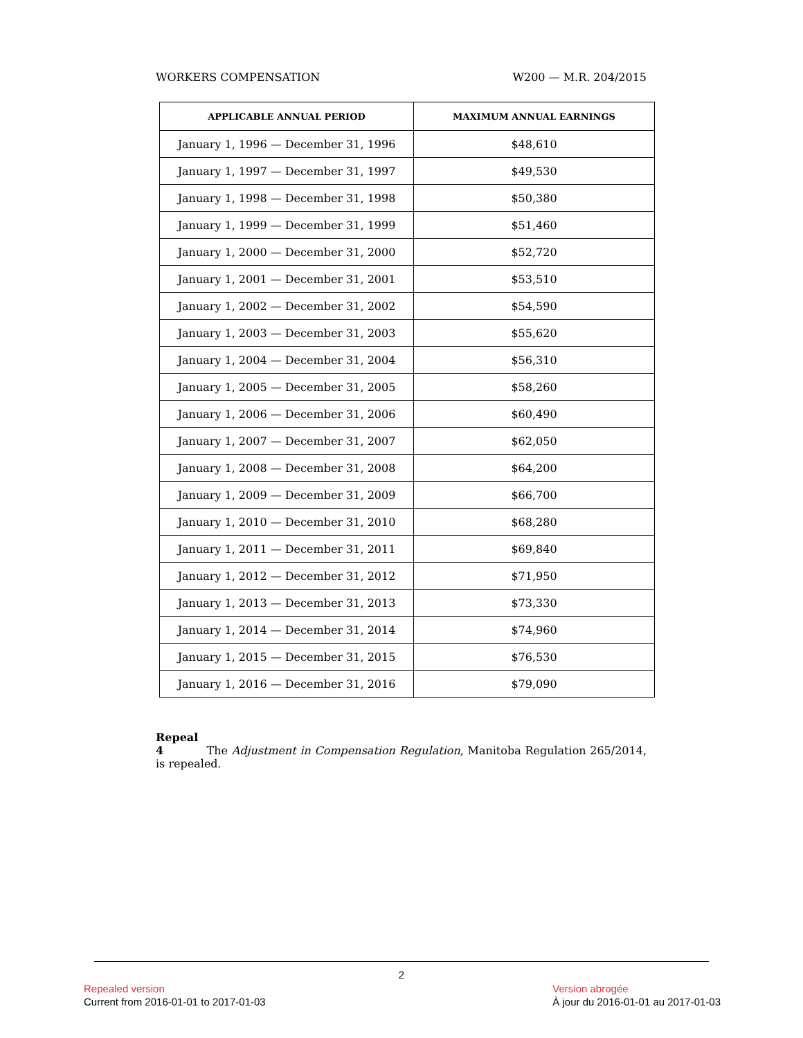WORKERS COMPENSATION W200 — M.R. 204/2015
| APPLICABLE ANNUAL PERIOD | MAXIMUM ANNUAL EARNINGS |
| --- | --- |
| January 1, 1996 — December 31, 1996 | $48,610 |
| January 1, 1997 — December 31, 1997 | $49,530 |
| January 1, 1998 — December 31, 1998 | $50,380 |
| January 1, 1999 — December 31, 1999 | $51,460 |
| January 1, 2000 — December 31, 2000 | $52,720 |
| January 1, 2001 — December 31, 2001 | $53,510 |
| January 1, 2002 — December 31, 2002 | $54,590 |
| January 1, 2003 — December 31, 2003 | $55,620 |
| January 1, 2004 — December 31, 2004 | $56,310 |
| January 1, 2005 — December 31, 2005 | $58,260 |
| January 1, 2006 — December 31, 2006 | $60,490 |
| January 1, 2007 — December 31, 2007 | $62,050 |
| January 1, 2008 — December 31, 2008 | $64,200 |
| January 1, 2009 — December 31, 2009 | $66,700 |
| January 1, 2010 — December 31, 2010 | $68,280 |
| January 1, 2011 — December 31, 2011 | $69,840 |
| January 1, 2012 — December 31, 2012 | $71,950 |
| January 1, 2013 — December 31, 2013 | $73,330 |
| January 1, 2014 — December 31, 2014 | $74,960 |
| January 1, 2015 — December 31, 2015 | $76,530 |
| January 1, 2016 — December 31, 2016 | $79,090 |
Repeal
4 The Adjustment in Compensation Regulation, Manitoba Regulation 265/2014, is repealed.
2
Repealed version
Current from 2016-01-01 to 2017-01-03
Version abrogée
À jour du 2016-01-01 au 2017-01-03